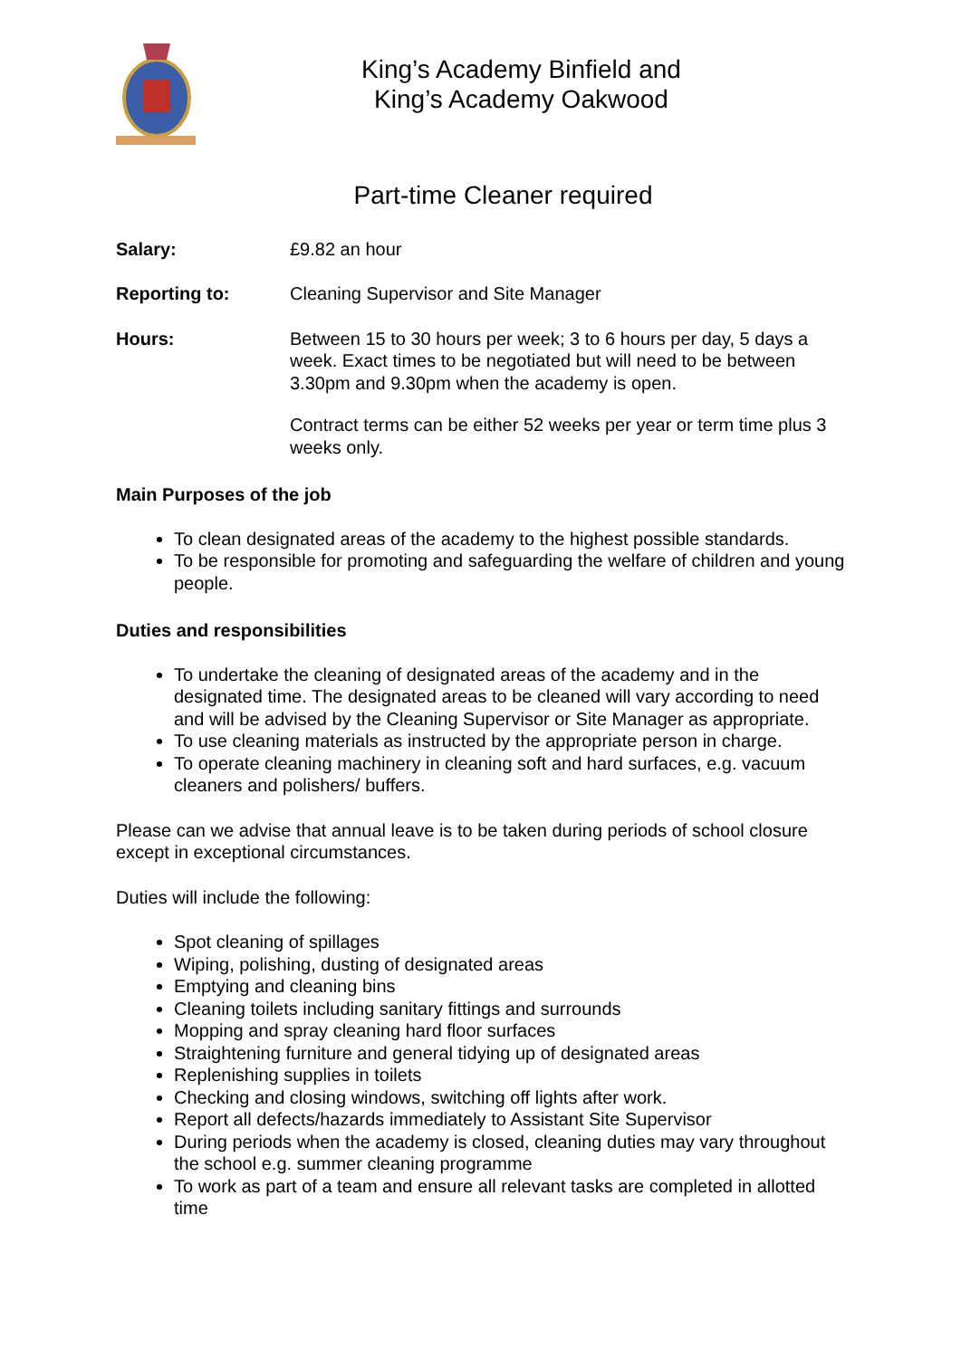King’s Academy Binfield and
King’s Academy Oakwood
Part-time Cleaner required
Salary: £9.82 an hour
Reporting to: Cleaning Supervisor and Site Manager
Hours: Between 15 to 30 hours per week; 3 to 6 hours per day, 5 days a week. Exact times to be negotiated but will need to be between 3.30pm and 9.30pm when the academy is open.
Contract terms can be either 52 weeks per year or term time plus 3 weeks only.
Main Purposes of the job
To clean designated areas of the academy to the highest possible standards.
To be responsible for promoting and safeguarding the welfare of children and young people.
Duties and responsibilities
To undertake the cleaning of designated areas of the academy and in the designated time. The designated areas to be cleaned will vary according to need and will be advised by the Cleaning Supervisor or Site Manager as appropriate.
To use cleaning materials as instructed by the appropriate person in charge.
To operate cleaning machinery in cleaning soft and hard surfaces, e.g. vacuum cleaners and polishers/ buffers.
Please can we advise that annual leave is to be taken during periods of school closure except in exceptional circumstances.
Duties will include the following:
Spot cleaning of spillages
Wiping, polishing, dusting of designated areas
Emptying and cleaning bins
Cleaning toilets including sanitary fittings and surrounds
Mopping and spray cleaning hard floor surfaces
Straightening furniture and general tidying up of designated areas
Replenishing supplies in toilets
Checking and closing windows, switching off lights after work.
Report all defects/hazards immediately to Assistant Site Supervisor
During periods when the academy is closed, cleaning duties may vary throughout the school e.g. summer cleaning programme
To work as part of a team and ensure all relevant tasks are completed in allotted time